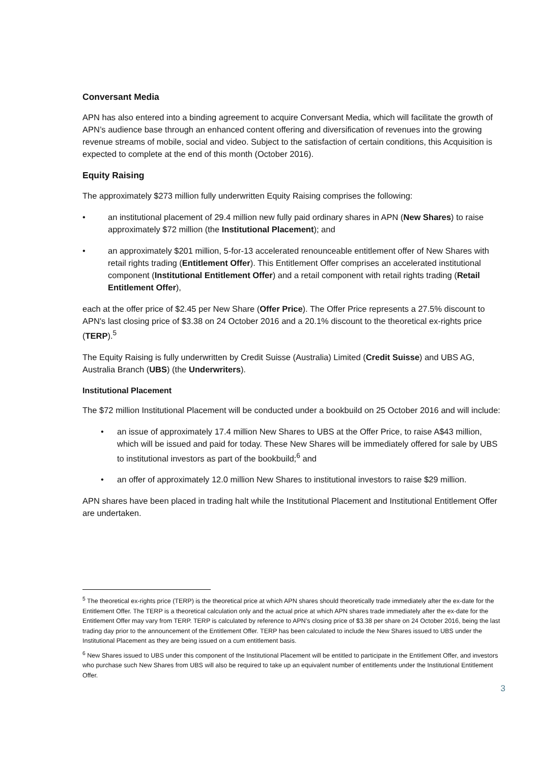Conversant Media
APN has also entered into a binding agreement to acquire Conversant Media, which will facilitate the growth of APN’s audience base through an enhanced content offering and diversification of revenues into the growing revenue streams of mobile, social and video. Subject to the satisfaction of certain conditions, this Acquisition is expected to complete at the end of this month (October 2016).
Equity Raising
The approximately $273 million fully underwritten Equity Raising comprises the following:
• an institutional placement of 29.4 million new fully paid ordinary shares in APN (New Shares) to raise approximately $72 million (the Institutional Placement); and
• an approximately $201 million, 5-for-13 accelerated renounceable entitlement offer of New Shares with retail rights trading (Entitlement Offer). This Entitlement Offer comprises an accelerated institutional component (Institutional Entitlement Offer) and a retail component with retail rights trading (Retail Entitlement Offer),
each at the offer price of $2.45 per New Share (Offer Price). The Offer Price represents a 27.5% discount to APN's last closing price of $3.38 on 24 October 2016 and a 20.1% discount to the theoretical ex-rights price (TERP).<sup>5</sup>
The Equity Raising is fully underwritten by Credit Suisse (Australia) Limited (Credit Suisse) and UBS AG, Australia Branch (UBS) (the Underwriters).
Institutional Placement
The $72 million Institutional Placement will be conducted under a bookbuild on 25 October 2016 and will include:
• an issue of approximately 17.4 million New Shares to UBS at the Offer Price, to raise A$43 million, which will be issued and paid for today. These New Shares will be immediately offered for sale by UBS to institutional investors as part of the bookbuild;<sup>6</sup> and
• an offer of approximately 12.0 million New Shares to institutional investors to raise $29 million.
APN shares have been placed in trading halt while the Institutional Placement and Institutional Entitlement Offer are undertaken.
<sup>5</sup> The theoretical ex-rights price (TERP) is the theoretical price at which APN shares should theoretically trade immediately after the ex-date for the Entitlement Offer. The TERP is a theoretical calculation only and the actual price at which APN shares trade immediately after the ex-date for the Entitlement Offer may vary from TERP. TERP is calculated by reference to APN’s closing price of $3.38 per share on 24 October 2016, being the last trading day prior to the announcement of the Entitlement Offer. TERP has been calculated to include the New Shares issued to UBS under the Institutional Placement as they are being issued on a cum entitlement basis.
<sup>6</sup> New Shares issued to UBS under this component of the Institutional Placement will be entitled to participate in the Entitlement Offer, and investors who purchase such New Shares from UBS will also be required to take up an equivalent number of entitlements under the Institutional Entitlement Offer.
3